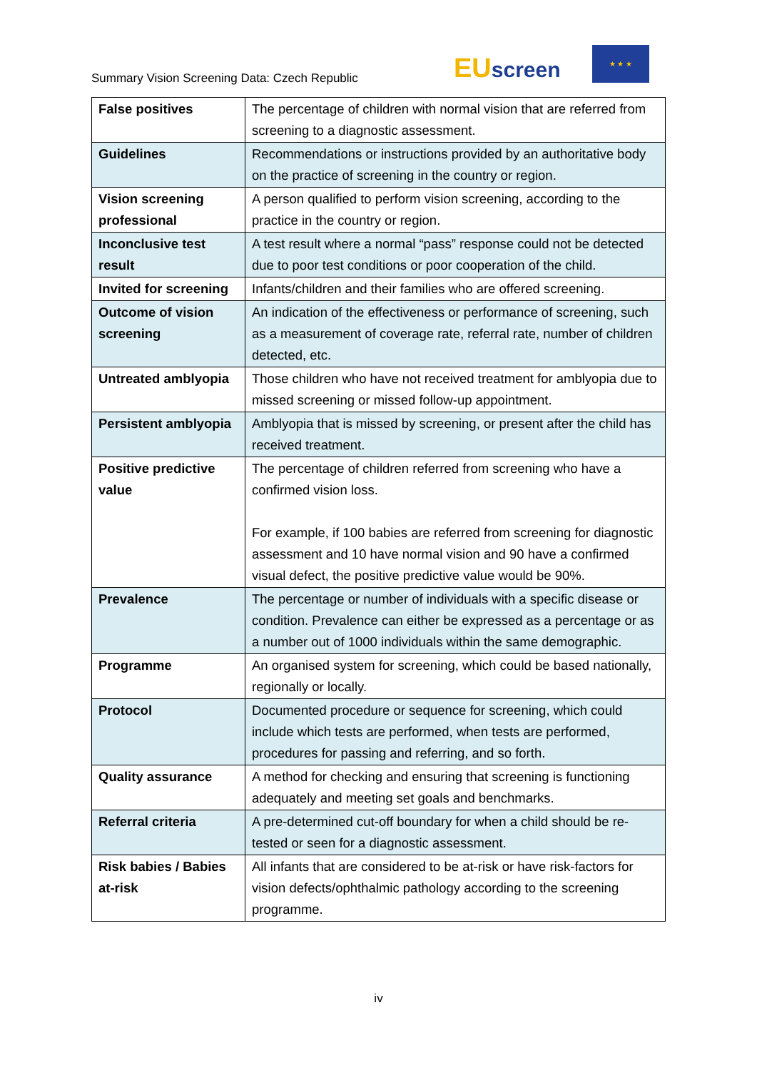Summary Vision Screening Data: Czech Republic
EU screen
★ ★ ★
| False positives | The percentage of children with normal vision that are referred from screening to a diagnostic assessment. |
| Guidelines | Recommendations or instructions provided by an authoritative body on the practice of screening in the country or region. |
| Vision screening professional | A person qualified to perform vision screening, according to the practice in the country or region. |
| Inconclusive test result | A test result where a normal “pass” response could not be detected due to poor test conditions or poor cooperation of the child. |
| Invited for screening | Infants/children and their families who are offered screening. |
| Outcome of vision screening | An indication of the effectiveness or performance of screening, such as a measurement of coverage rate, referral rate, number of children detected, etc. |
| Untreated amblyopia | Those children who have not received treatment for amblyopia due to missed screening or missed follow-up appointment. |
| Persistent amblyopia | Amblyopia that is missed by screening, or present after the child has received treatment. |
| Positive predictive value | The percentage of children referred from screening who have a confirmed vision loss. For example, if 100 babies are referred from screening for diagnostic assessment and 10 have normal vision and 90 have a confirmed visual defect, the positive predictive value would be 90%. |
| Prevalence | The percentage or number of individuals with a specific disease or condition. Prevalence can either be expressed as a percentage or as a number out of 1000 individuals within the same demographic. |
| Programme | An organised system for screening, which could be based nationally, regionally or locally. |
| Protocol | Documented procedure or sequence for screening, which could include which tests are performed, when tests are performed, procedures for passing and referring, and so forth. |
| Quality assurance | A method for checking and ensuring that screening is functioning adequately and meeting set goals and benchmarks. |
| Referral criteria | A pre-determined cut-off boundary for when a child should be re-tested or seen for a diagnostic assessment. |
| Risk babies / Babies at-risk | All infants that are considered to be at-risk or have risk-factors for vision defects/ophthalmic pathology according to the screening programme. |
iv